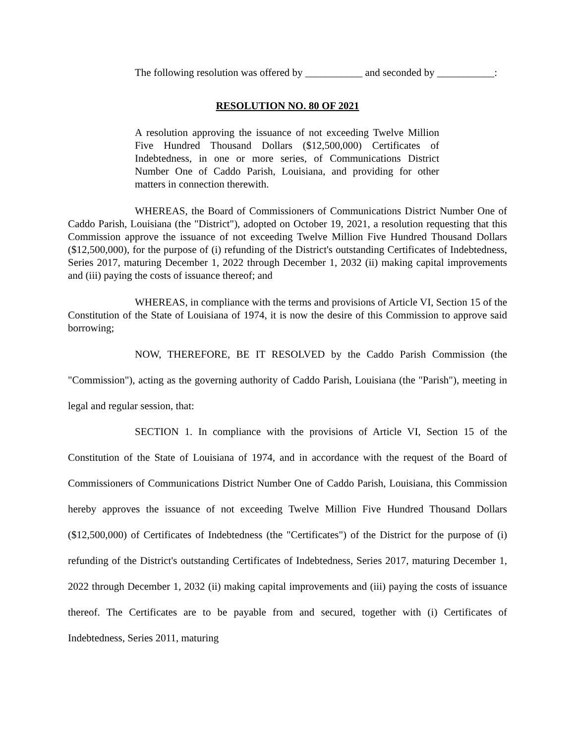The following resolution was offered by ___________ and seconded by ___________:
RESOLUTION NO. 80 OF 2021
A resolution approving the issuance of not exceeding Twelve Million Five Hundred Thousand Dollars ($12,500,000) Certificates of Indebtedness, in one or more series, of Communications District Number One of Caddo Parish, Louisiana, and providing for other matters in connection therewith.
WHEREAS, the Board of Commissioners of Communications District Number One of Caddo Parish, Louisiana (the "District"), adopted on October 19, 2021, a resolution requesting that this Commission approve the issuance of not exceeding Twelve Million Five Hundred Thousand Dollars ($12,500,000), for the purpose of (i) refunding of the District's outstanding Certificates of Indebtedness, Series 2017, maturing December 1, 2022 through December 1, 2032 (ii) making capital improvements and (iii) paying the costs of issuance thereof; and
WHEREAS, in compliance with the terms and provisions of Article VI, Section 15 of the Constitution of the State of Louisiana of 1974, it is now the desire of this Commission to approve said borrowing;
NOW, THEREFORE, BE IT RESOLVED by the Caddo Parish Commission (the "Commission"), acting as the governing authority of Caddo Parish, Louisiana (the "Parish"), meeting in legal and regular session, that:
SECTION 1. In compliance with the provisions of Article VI, Section 15 of the Constitution of the State of Louisiana of 1974, and in accordance with the request of the Board of Commissioners of Communications District Number One of Caddo Parish, Louisiana, this Commission hereby approves the issuance of not exceeding Twelve Million Five Hundred Thousand Dollars ($12,500,000) of Certificates of Indebtedness (the "Certificates") of the District for the purpose of (i) refunding of the District's outstanding Certificates of Indebtedness, Series 2017, maturing December 1, 2022 through December 1, 2032 (ii) making capital improvements and (iii) paying the costs of issuance thereof. The Certificates are to be payable from and secured, together with (i) Certificates of Indebtedness, Series 2011, maturing